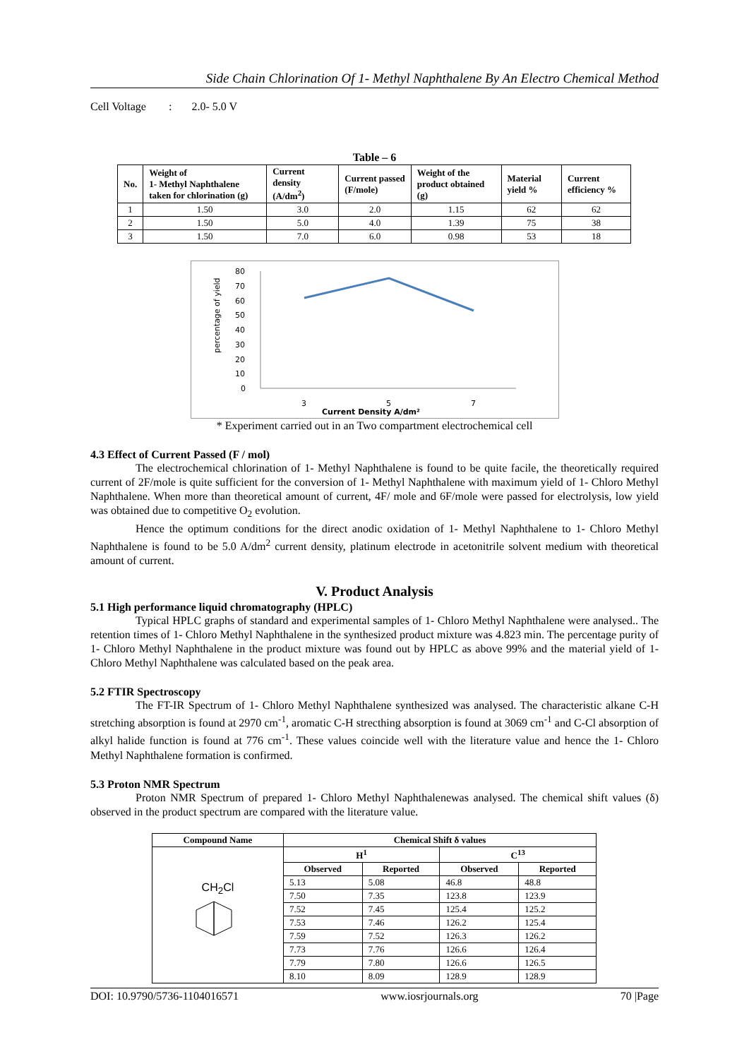Side Chain Chlorination Of 1- Methyl Naphthalene By An Electro Chemical Method
Cell Voltage : 2.0- 5.0 V
Table – 6
| No. | Weight of 1- Methyl Naphthalene taken for chlorination (g) | Current density (A/dm<sup>2</sup>) | Current passed (F/mole) | Weight of the product obtained (g) | Material yield % | Current efficiency % |
| --- | --- | --- | --- | --- | --- | --- |
| 1 | 1.50 | 3.0 | 2.0 | 1.15 | 62 | 62 |
| 2 | 1.50 | 5.0 | 4.0 | 1.39 | 75 | 38 |
| 3 | 1.50 | 7.0 | 6.0 | 0.98 | 53 | 18 |
percentage of yield
80
70
60
50
40
30
20
10
0
3
5
7
Current Density A/dm²
* Experiment carried out in an Two compartment electrochemical cell
4.3 Effect of Current Passed (F / mol)
The electrochemical chlorination of 1- Methyl Naphthalene is found to be quite facile, the theoretically required current of 2F/mole is quite sufficient for the conversion of 1- Methyl Naphthalene with maximum yield of 1- Chloro Methyl Naphthalene. When more than theoretical amount of current, 4F/ mole and 6F/mole were passed for electrolysis, low yield was obtained due to competitive O<sub>2</sub> evolution.
Hence the optimum conditions for the direct anodic oxidation of 1- Methyl Naphthalene to 1- Chloro Methyl Naphthalene is found to be 5.0 A/dm<sup>2</sup> current density, platinum electrode in acetonitrile solvent medium with theoretical amount of current.
V. Product Analysis
5.1 High performance liquid chromatography (HPLC)
Typical HPLC graphs of standard and experimental samples of 1- Chloro Methyl Naphthalene were analysed.. The retention times of 1- Chloro Methyl Naphthalene in the synthesized product mixture was 4.823 min. The percentage purity of 1- Chloro Methyl Naphthalene in the product mixture was found out by HPLC as above 99% and the material yield of 1- Chloro Methyl Naphthalene was calculated based on the peak area.
5.2 FTIR Spectroscopy
The FT-IR Spectrum of 1- Chloro Methyl Naphthalene synthesized was analysed. The characteristic alkane C-H stretching absorption is found at 2970 cm<sup>-1</sup>, aromatic C-H strecthing absorption is found at 3069 cm<sup>-1</sup> and C-Cl absorption of alkyl halide function is found at 776 cm<sup>-1</sup>. These values coincide well with the literature value and hence the 1- Chloro Methyl Naphthalene formation is confirmed.
5.3 Proton NMR Spectrum
Proton NMR Spectrum of prepared 1- Chloro Methyl Naphthalenewas analysed. The chemical shift values (δ) observed in the product spectrum are compared with the literature value.
| Compound Name | Chemical Shift δ values | | | |
| --- | --- | --- | --- | --- |
| CH<sub>2</sub>Cl | H<sup>1</sup> | | C<sup>13</sup> | |
| | Observed | Reported | Observed | Reported |
| | 5.13 | 5.08 | 46.8 | 48.8 |
| | 7.50 | 7.35 | 123.8 | 123.9 |
| | 7.52 | 7.45 | 125.4 | 125.2 |
| | 7.53 | 7.46 | 126.2 | 125.4 |
| | 7.59 | 7.52 | 126.3 | 126.2 |
| | 7.73 | 7.76 | 126.6 | 126.4 |
| | 7.79 | 7.80 | 126.6 | 126.5 |
| | 8.10 | 8.09 | 128.9 | 128.9 |
DOI: 10.9790/5736-1104016571 www.iosrjournals.org 70 |Page